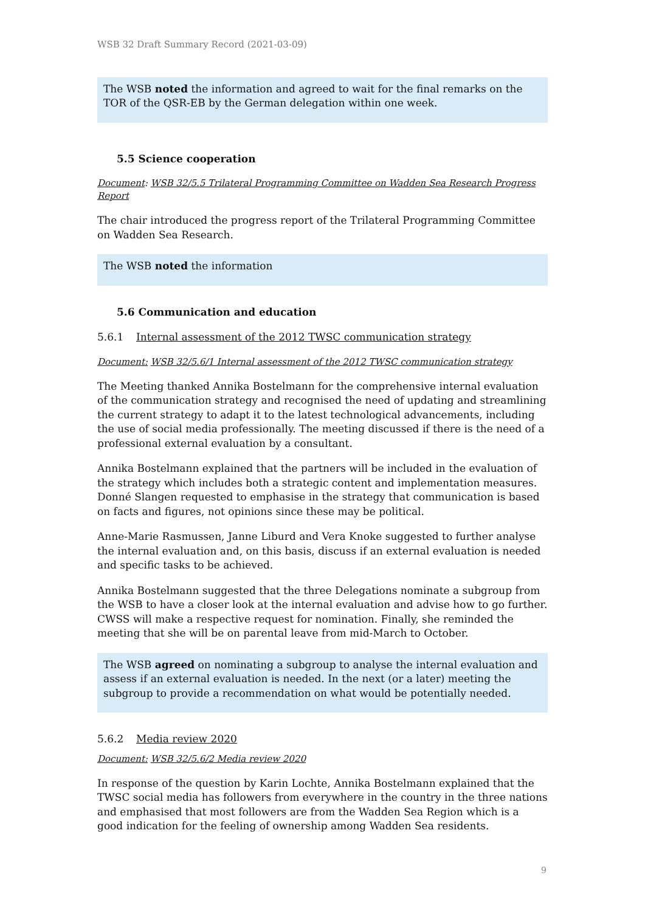WSB 32 Draft Summary Record (2021-03-09)
The WSB noted the information and agreed to wait for the final remarks on the TOR of the QSR-EB by the German delegation within one week.
5.5 Science cooperation
Document: WSB 32/5.5 Trilateral Programming Committee on Wadden Sea Research Progress Report
The chair introduced the progress report of the Trilateral Programming Committee on Wadden Sea Research.
The WSB noted the information
5.6 Communication and education
5.6.1 Internal assessment of the 2012 TWSC communication strategy
Document: WSB 32/5.6/1 Internal assessment of the 2012 TWSC communication strategy
The Meeting thanked Annika Bostelmann for the comprehensive internal evaluation of the communication strategy and recognised the need of updating and streamlining the current strategy to adapt it to the latest technological advancements, including the use of social media professionally. The meeting discussed if there is the need of a professional external evaluation by a consultant.
Annika Bostelmann explained that the partners will be included in the evaluation of the strategy which includes both a strategic content and implementation measures. Donné Slangen requested to emphasise in the strategy that communication is based on facts and figures, not opinions since these may be political.
Anne-Marie Rasmussen, Janne Liburd and Vera Knoke suggested to further analyse the internal evaluation and, on this basis, discuss if an external evaluation is needed and specific tasks to be achieved.
Annika Bostelmann suggested that the three Delegations nominate a subgroup from the WSB to have a closer look at the internal evaluation and advise how to go further. CWSS will make a respective request for nomination. Finally, she reminded the meeting that she will be on parental leave from mid-March to October.
The WSB agreed on nominating a subgroup to analyse the internal evaluation and assess if an external evaluation is needed. In the next (or a later) meeting the subgroup to provide a recommendation on what would be potentially needed.
5.6.2 Media review 2020
Document: WSB 32/5.6/2 Media review 2020
In response of the question by Karin Lochte, Annika Bostelmann explained that the TWSC social media has followers from everywhere in the country in the three nations and emphasised that most followers are from the Wadden Sea Region which is a good indication for the feeling of ownership among Wadden Sea residents.
9